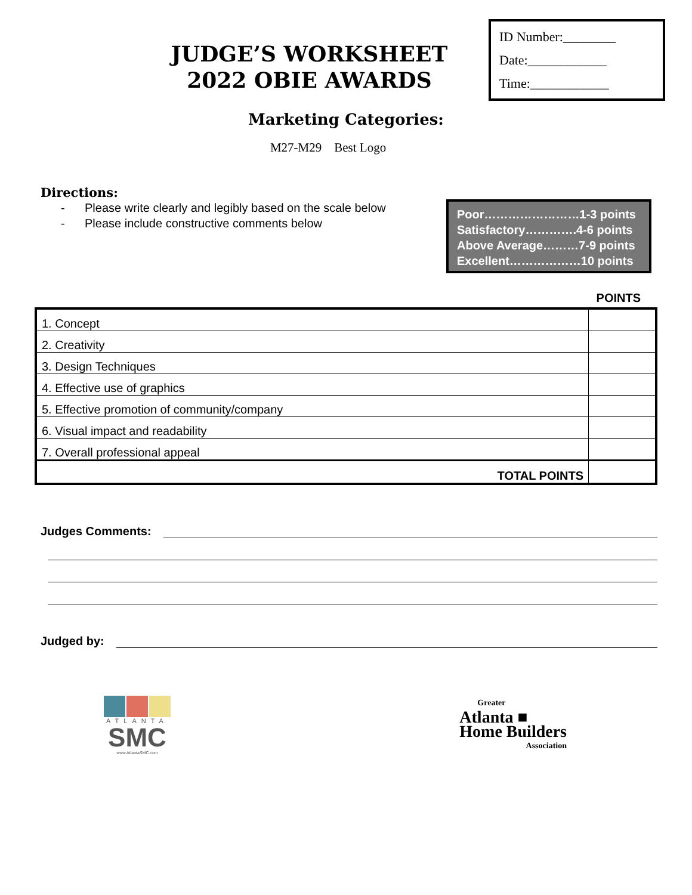JUDGE’S WORKSHEET
2022 OBIE AWARDS
ID Number:________
Date:____________
Time:____________
Marketing Categories:
M27-M29 Best Logo
Directions:
- Please write clearly and legibly based on the scale below
- Please include constructive comments below
Poor……………………1-3 points
Satisfactory………….4-6 points
Above Average………7-9 points
Excellent………………10 points
POINTS
| 1. Concept | |
| 2. Creativity | |
| 3. Design Techniques | |
| 4. Effective use of graphics | |
| 5. Effective promotion of community/company | |
| 6. Visual impact and readability | |
| 7. Overall professional appeal | |
| TOTAL POINTS | |
Judges Comments:
Judged by:
ATLANTA
SMC
www.AtlantaSMC.com
Greater
Atlanta ■
Home Builders
Association